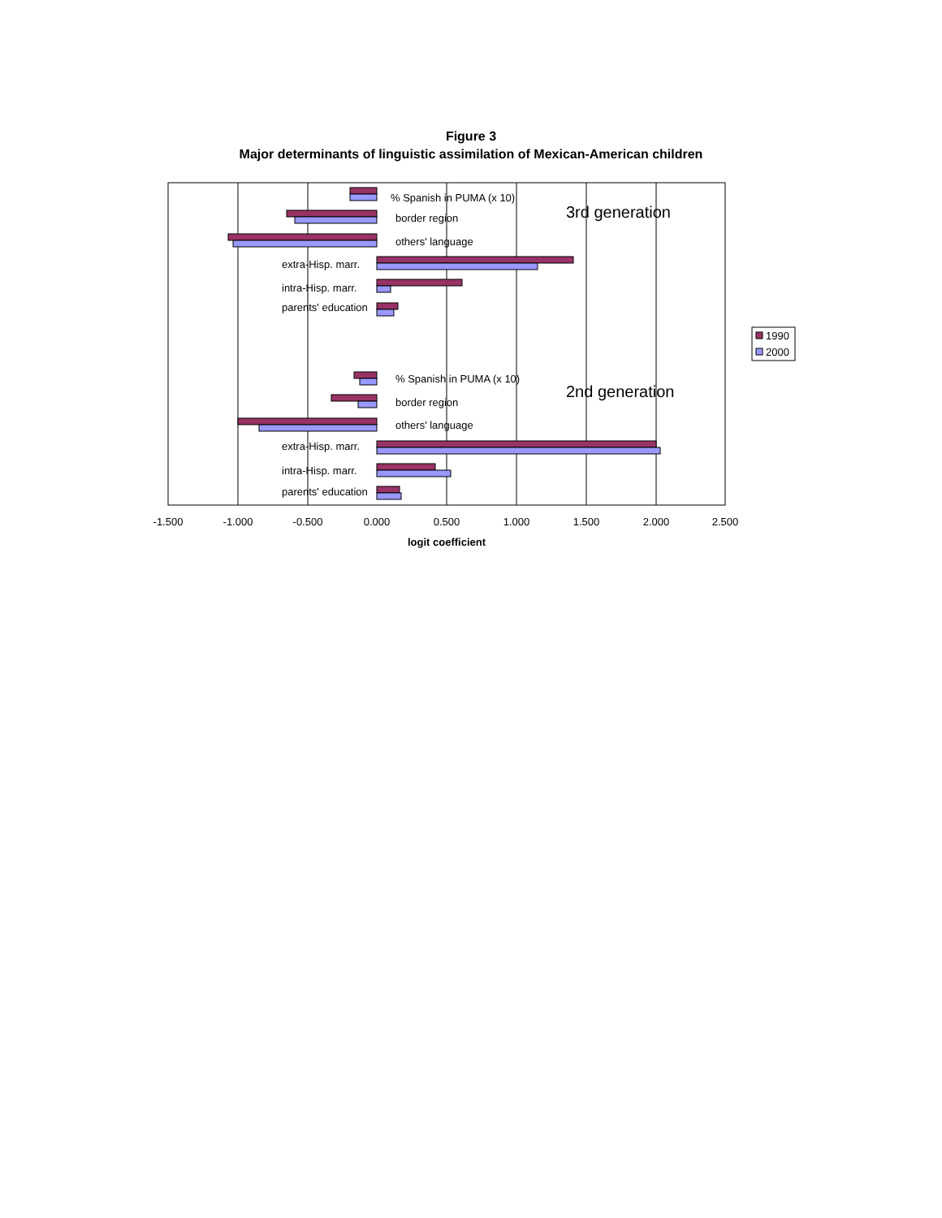Figure 3
Major determinants of linguistic assimilation of Mexican-American children
% Spanish in PUMA (x 10)
3rd generation
border region
others' language
extra-Hisp. marr.
intra-Hisp. marr.
parents' education
% Spanish in PUMA (x 10)
2nd generation
border region
others' language
extra-Hisp. marr.
intra-Hisp. marr.
parents' education
-1.500
-1.000
-0.500
0.000
0.500
1.000
1.500
2.000
2.500
logit coefficient
1990
2000